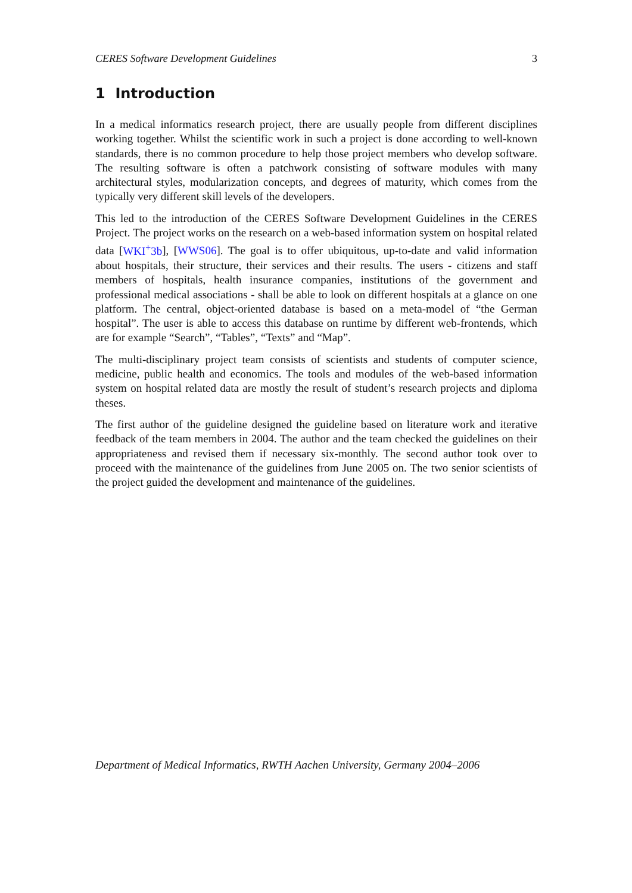CERES Software Development Guidelines 3
1 Introduction
In a medical informatics research project, there are usually people from different disciplines working together. Whilst the scientific work in such a project is done according to well-known standards, there is no common procedure to help those project members who develop software. The resulting software is often a patchwork consisting of software modules with many architectural styles, modularization concepts, and degrees of maturity, which comes from the typically very different skill levels of the developers.
This led to the introduction of the CERES Software Development Guidelines in the CERES Project. The project works on the research on a web-based information system on hospital related data [WKI<sup>+</sup>3b], [WWS06]. The goal is to offer ubiquitous, up-to-date and valid information about hospitals, their structure, their services and their results. The users - citizens and staff members of hospitals, health insurance companies, institutions of the government and professional medical associations - shall be able to look on different hospitals at a glance on one platform. The central, object-oriented database is based on a meta-model of “the German hospital”. The user is able to access this database on runtime by different web-frontends, which are for example “Search”, “Tables”, “Texts” and “Map”.
The multi-disciplinary project team consists of scientists and students of computer science, medicine, public health and economics. The tools and modules of the web-based information system on hospital related data are mostly the result of student’s research projects and diploma theses.
The first author of the guideline designed the guideline based on literature work and iterative feedback of the team members in 2004. The author and the team checked the guidelines on their appropriateness and revised them if necessary six-monthly. The second author took over to proceed with the maintenance of the guidelines from June 2005 on. The two senior scientists of the project guided the development and maintenance of the guidelines.
Department of Medical Informatics, RWTH Aachen University, Germany 2004–2006